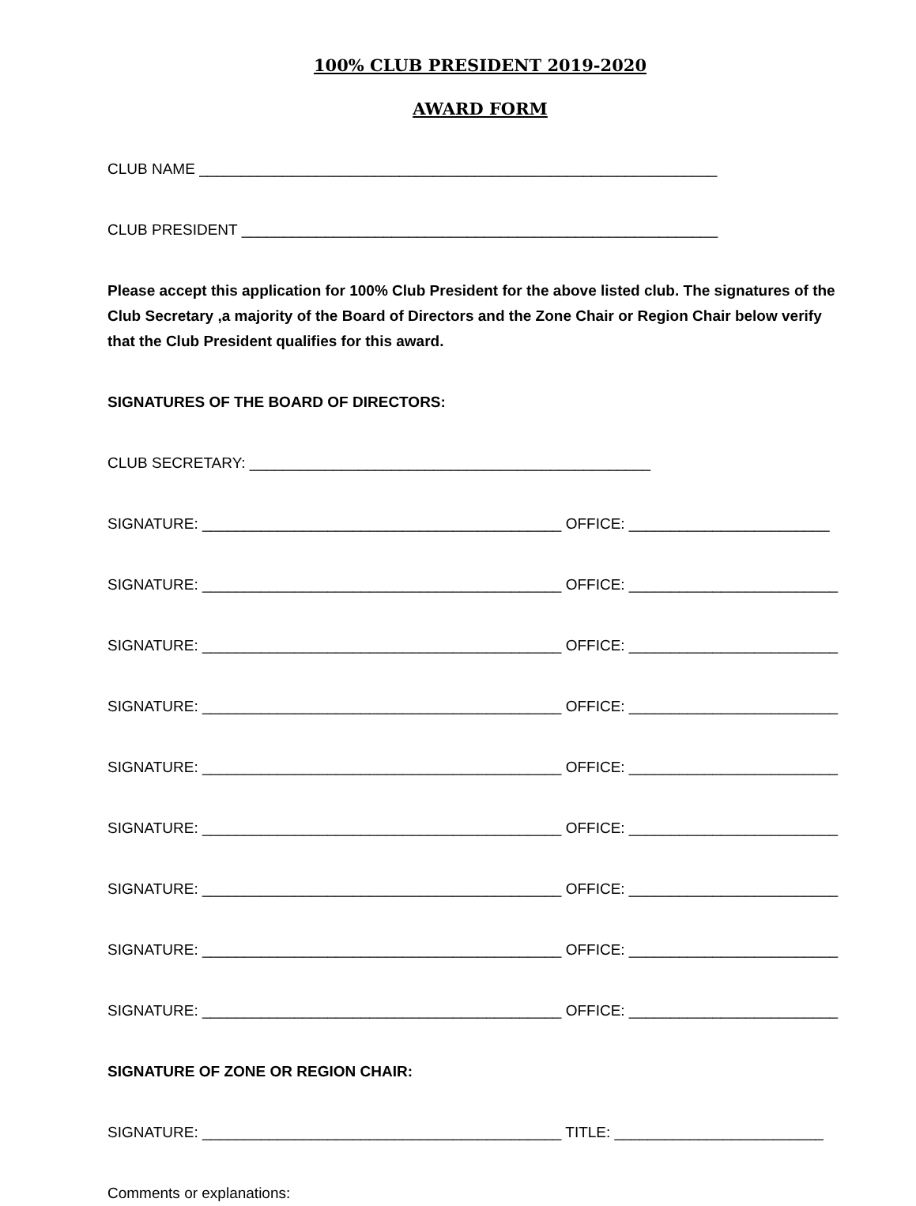100% CLUB PRESIDENT 2019-2020
AWARD FORM
CLUB NAME ______________________________________________________________
CLUB PRESIDENT _________________________________________________________
Please accept this application for 100% Club President for the above listed club. The signatures of the Club Secretary ,a majority of the Board of Directors and the Zone Chair or Region Chair below verify that the Club President qualifies for this award.
SIGNATURES OF THE BOARD OF DIRECTORS:
CLUB SECRETARY: ________________________________________________
SIGNATURE: ___________________________________________ OFFICE: ________________________
SIGNATURE: ___________________________________________ OFFICE: _________________________
SIGNATURE: ___________________________________________ OFFICE: _________________________
SIGNATURE: ___________________________________________ OFFICE: _________________________
SIGNATURE: ___________________________________________ OFFICE: _________________________
SIGNATURE: ___________________________________________ OFFICE: _________________________
SIGNATURE: ___________________________________________ OFFICE: _________________________
SIGNATURE: ___________________________________________ OFFICE: _________________________
SIGNATURE: ___________________________________________ OFFICE: _________________________
SIGNATURE OF ZONE OR REGION CHAIR:
SIGNATURE: ___________________________________________ TITLE: _________________________
Comments or explanations: